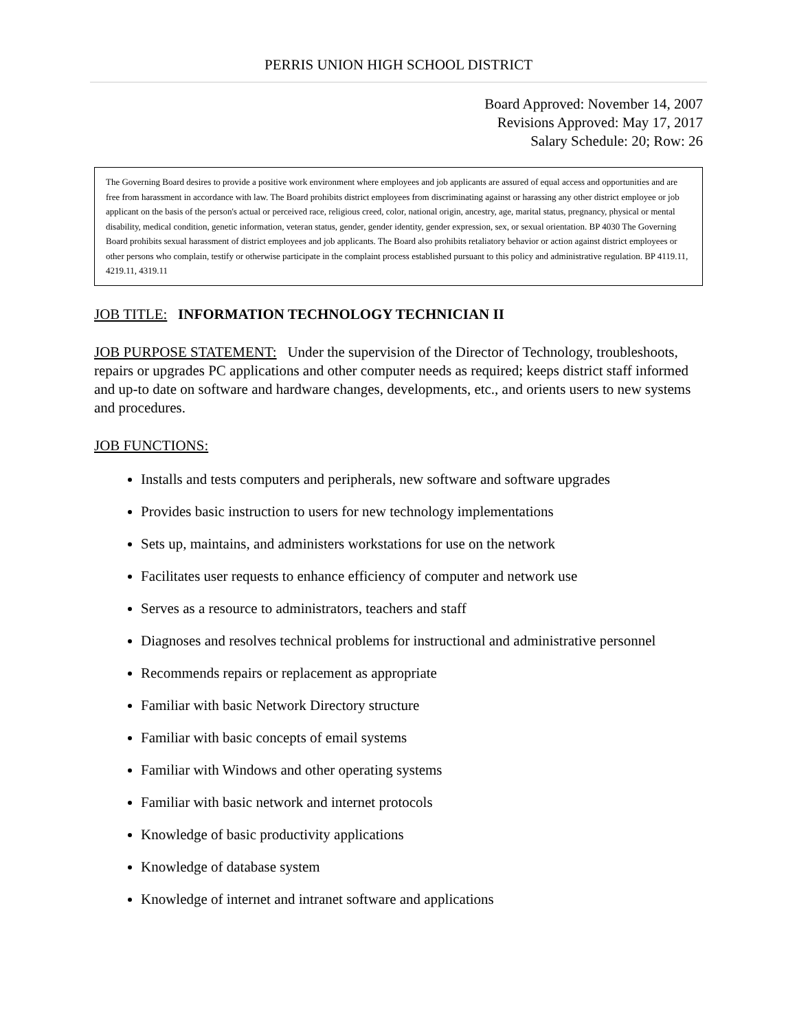PERRIS UNION HIGH SCHOOL DISTRICT
Board Approved: November 14, 2007
Revisions Approved: May 17, 2017
Salary Schedule: 20; Row: 26
The Governing Board desires to provide a positive work environment where employees and job applicants are assured of equal access and opportunities and are free from harassment in accordance with law. The Board prohibits district employees from discriminating against or harassing any other district employee or job applicant on the basis of the person's actual or perceived race, religious creed, color, national origin, ancestry, age, marital status, pregnancy, physical or mental disability, medical condition, genetic information, veteran status, gender, gender identity, gender expression, sex, or sexual orientation. BP 4030 The Governing Board prohibits sexual harassment of district employees and job applicants. The Board also prohibits retaliatory behavior or action against district employees or other persons who complain, testify or otherwise participate in the complaint process established pursuant to this policy and administrative regulation. BP 4119.11, 4219.11, 4319.11
JOB TITLE: INFORMATION TECHNOLOGY TECHNICIAN II
JOB PURPOSE STATEMENT: Under the supervision of the Director of Technology, troubleshoots, repairs or upgrades PC applications and other computer needs as required; keeps district staff informed and up-to date on software and hardware changes, developments, etc., and orients users to new systems and procedures.
JOB FUNCTIONS:
Installs and tests computers and peripherals, new software and software upgrades
Provides basic instruction to users for new technology implementations
Sets up, maintains, and administers workstations for use on the network
Facilitates user requests to enhance efficiency of computer and network use
Serves as a resource to administrators, teachers and staff
Diagnoses and resolves technical problems for instructional and administrative personnel
Recommends repairs or replacement as appropriate
Familiar with basic Network Directory structure
Familiar with basic concepts of email systems
Familiar with Windows and other operating systems
Familiar with basic network and internet protocols
Knowledge of basic productivity applications
Knowledge of database system
Knowledge of internet and intranet software and applications